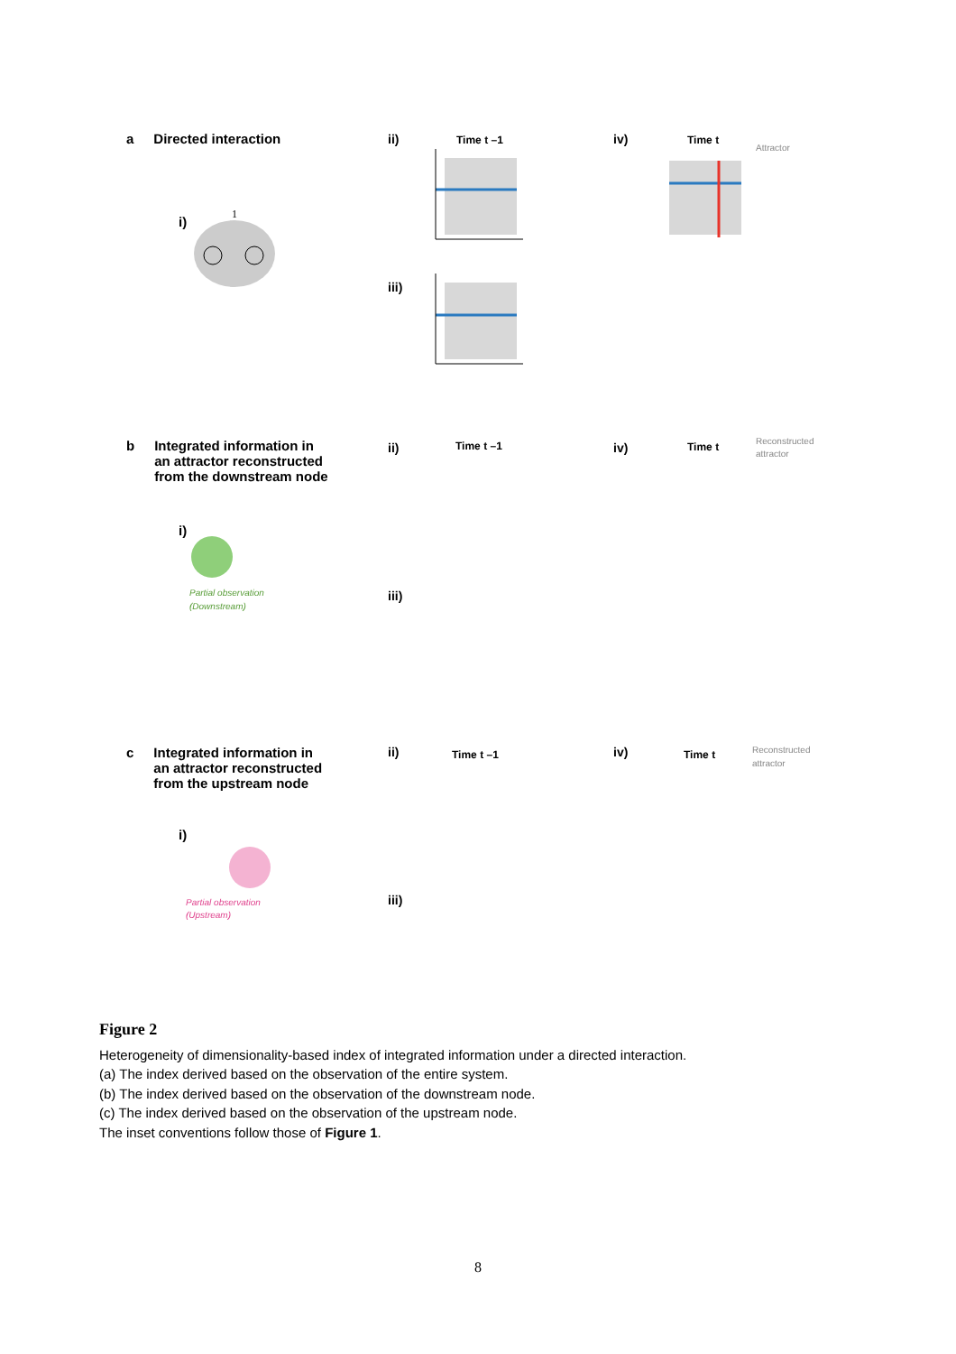a Directed interaction
i)
1
ii)
Time t –1
iv)
Time t
Attractor
iii)
b Integrated information in
an attractor reconstructed
from the downstream node
i)
Partial observation
(Downstream)
ii)
Time t –1
iv)
Time t
Reconstructed
attractor
iii)
c Integrated information in
an attractor reconstructed
from the upstream node
i)
Partial observation
(Upstream)
ii)
Time t –1
iv)
Time t
Reconstructed
attractor
iii)
Figure 2
Heterogeneity of dimensionality-based index of integrated information under a directed interaction.
(a) The index derived based on the observation of the entire system.
(b) The index derived based on the observation of the downstream node.
(c) The index derived based on the observation of the upstream node.
The inset conventions follow those of Figure 1.
8